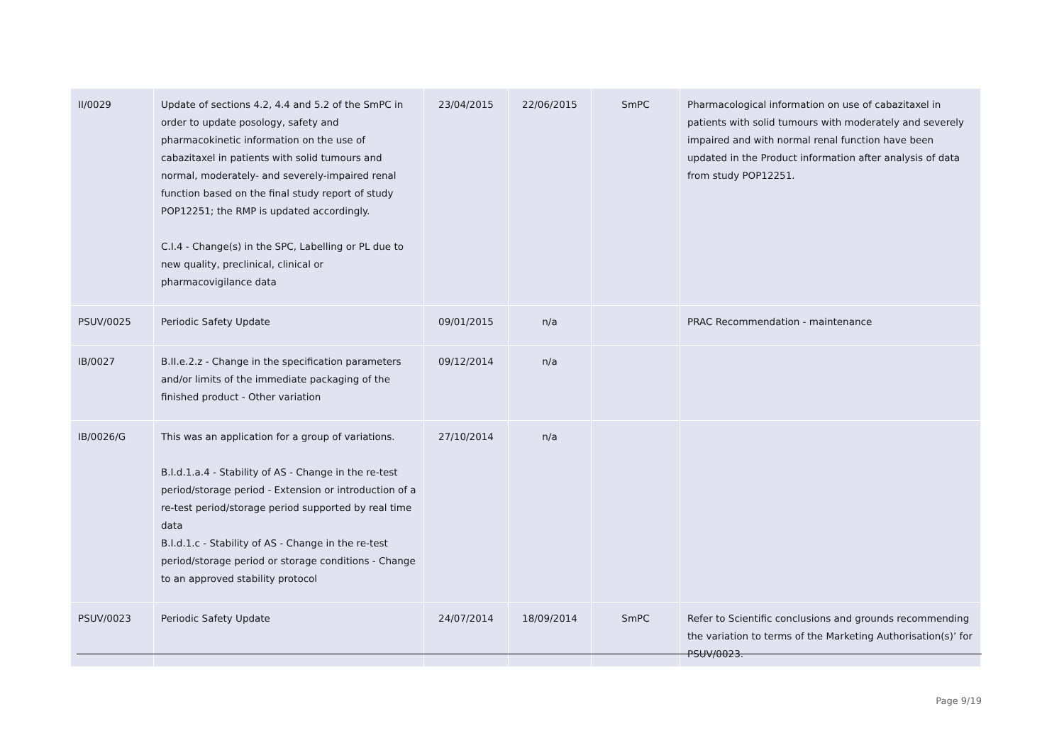| II/0029 | Update of sections 4.2, 4.4 and 5.2 of the SmPC in order to update posology, safety and pharmacokinetic information on the use of cabazitaxel in patients with solid tumours and normal, moderately- and severely-impaired renal function based on the final study report of study POP12251; the RMP is updated accordingly. C.I.4 - Change(s) in the SPC, Labelling or PL due to new quality, preclinical, clinical or pharmacovigilance data | 23/04/2015 | 22/06/2015 | SmPC | Pharmacological information on use of cabazitaxel in patients with solid tumours with moderately and severely impaired and with normal renal function have been updated in the Product information after analysis of data from study POP12251. |
| PSUV/0025 | Periodic Safety Update | 09/01/2015 | n/a | | PRAC Recommendation - maintenance |
| IB/0027 | B.II.e.2.z - Change in the specification parameters and/or limits of the immediate packaging of the finished product - Other variation | 09/12/2014 | n/a | | |
| IB/0026/G | This was an application for a group of variations. B.I.d.1.a.4 - Stability of AS - Change in the re-test period/storage period - Extension or introduction of a re-test period/storage period supported by real time data B.I.d.1.c - Stability of AS - Change in the re-test period/storage period or storage conditions - Change to an approved stability protocol | 27/10/2014 | n/a | | |
| PSUV/0023 | Periodic Safety Update | 24/07/2014 | 18/09/2014 | SmPC | Refer to Scientific conclusions and grounds recommending the variation to terms of the Marketing Authorisation(s)’ for PSUV/0023. |
Page 9/19